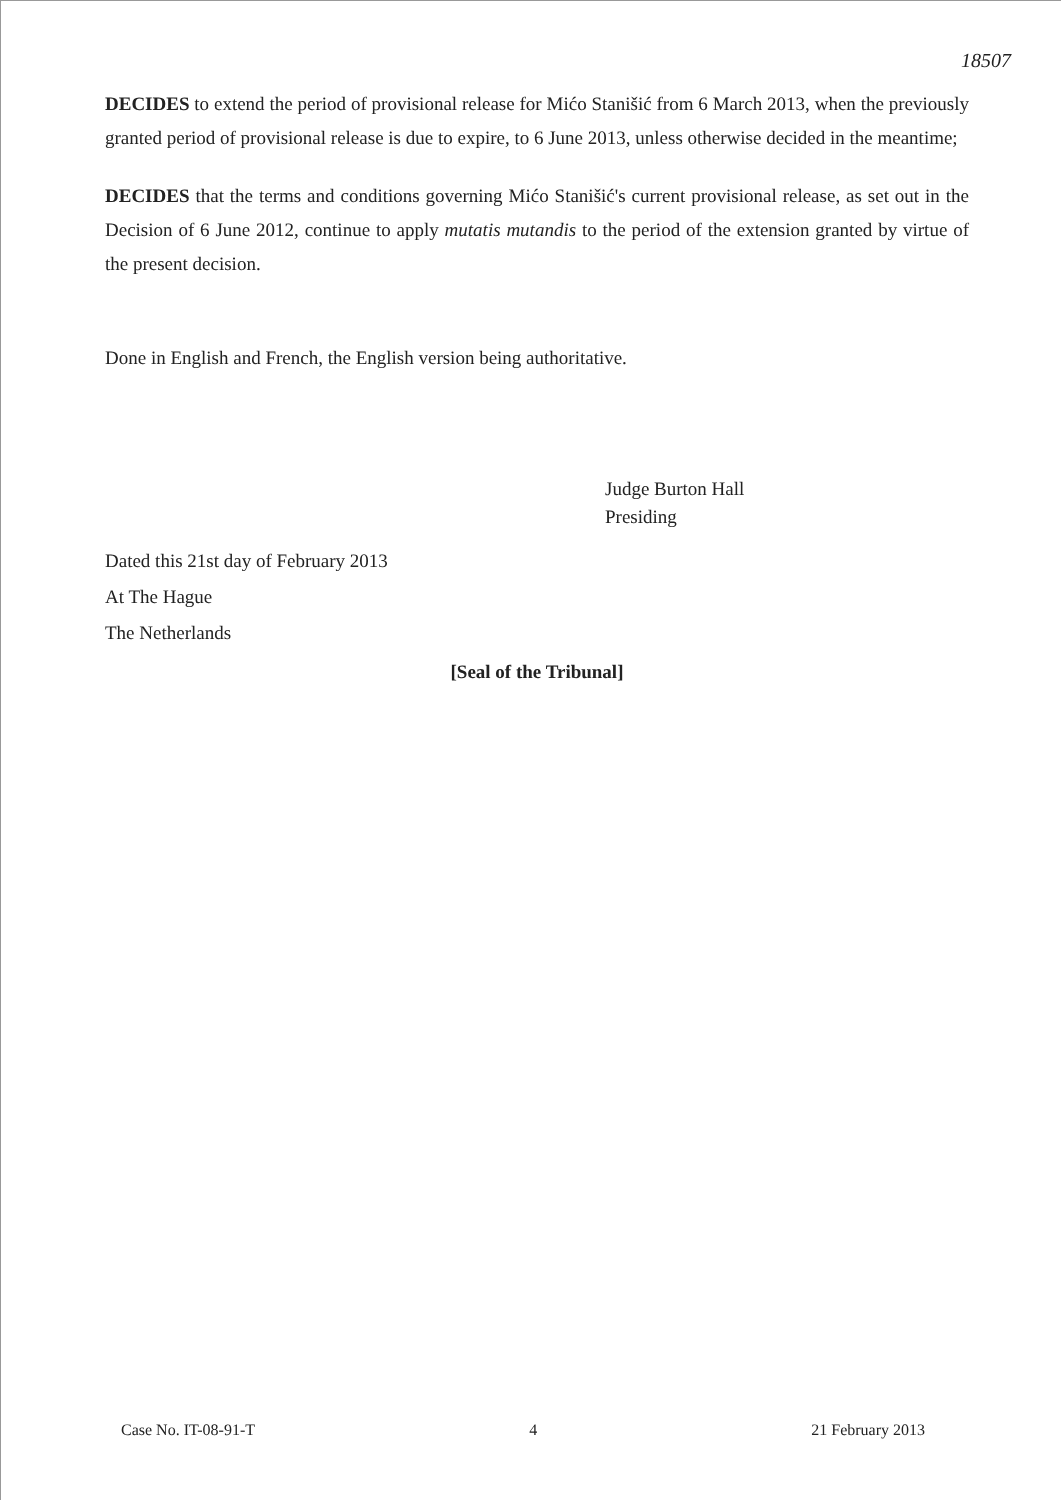18507
DECIDES to extend the period of provisional release for Mićo Stanišić from 6 March 2013, when the previously granted period of provisional release is due to expire, to 6 June 2013, unless otherwise decided in the meantime;
DECIDES that the terms and conditions governing Mićo Stanišić's current provisional release, as set out in the Decision of 6 June 2012, continue to apply mutatis mutandis to the period of the extension granted by virtue of the present decision.
Done in English and French, the English version being authoritative.
Judge Burton Hall
Presiding
Dated this 21st day of February 2013
At The Hague
The Netherlands
[Seal of the Tribunal]
Case No. IT-08-91-T 4 21 February 2013